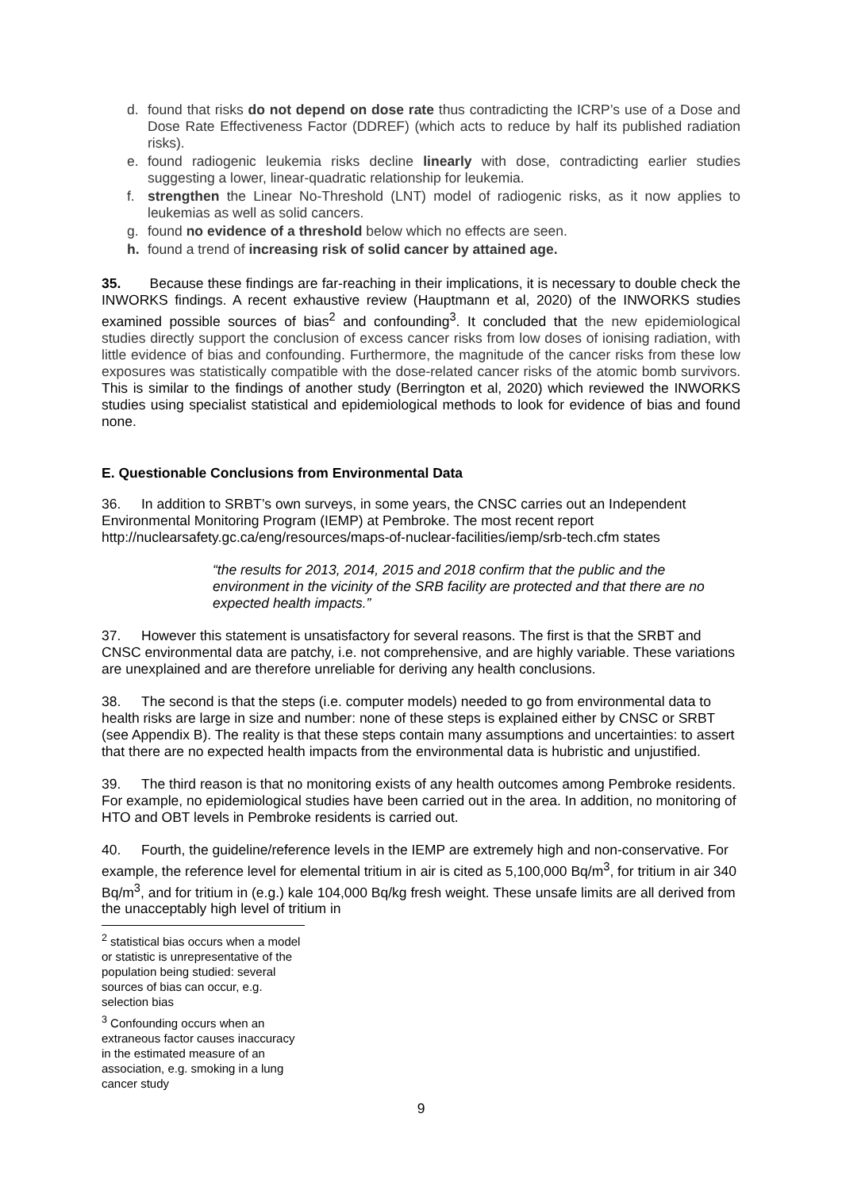d. found that risks do not depend on dose rate thus contradicting the ICRP’s use of a Dose and Dose Rate Effectiveness Factor (DDREF) (which acts to reduce by half its published radiation risks).
e. found radiogenic leukemia risks decline linearly with dose, contradicting earlier studies suggesting a lower, linear-quadratic relationship for leukemia.
f. strengthen the Linear No-Threshold (LNT) model of radiogenic risks, as it now applies to leukemias as well as solid cancers.
g. found no evidence of a threshold below which no effects are seen.
h. found a trend of increasing risk of solid cancer by attained age.
35. Because these findings are far-reaching in their implications, it is necessary to double check the INWORKS findings. A recent exhaustive review (Hauptmann et al, 2020) of the INWORKS studies examined possible sources of bias<sup>2</sup> and confounding<sup>3</sup>. It concluded that the new epidemiological studies directly support the conclusion of excess cancer risks from low doses of ionising radiation, with little evidence of bias and confounding. Furthermore, the magnitude of the cancer risks from these low exposures was statistically compatible with the dose-related cancer risks of the atomic bomb survivors. This is similar to the findings of another study (Berrington et al, 2020) which reviewed the INWORKS studies using specialist statistical and epidemiological methods to look for evidence of bias and found none.
E. Questionable Conclusions from Environmental Data
36. In addition to SRBT’s own surveys, in some years, the CNSC carries out an Independent Environmental Monitoring Program (IEMP) at Pembroke. The most recent report http://nuclearsafety.gc.ca/eng/resources/maps-of-nuclear-facilities/iemp/srb-tech.cfm states
“the results for 2013, 2014, 2015 and 2018 confirm that the public and the environment in the vicinity of the SRB facility are protected and that there are no expected health impacts.”
37. However this statement is unsatisfactory for several reasons. The first is that the SRBT and CNSC environmental data are patchy, i.e. not comprehensive, and are highly variable. These variations are unexplained and are therefore unreliable for deriving any health conclusions.
38. The second is that the steps (i.e. computer models) needed to go from environmental data to health risks are large in size and number: none of these steps is explained either by CNSC or SRBT (see Appendix B). The reality is that these steps contain many assumptions and uncertainties: to assert that there are no expected health impacts from the environmental data is hubristic and unjustified.
39. The third reason is that no monitoring exists of any health outcomes among Pembroke residents. For example, no epidemiological studies have been carried out in the area. In addition, no monitoring of HTO and OBT levels in Pembroke residents is carried out.
40. Fourth, the guideline/reference levels in the IEMP are extremely high and non-conservative. For example, the reference level for elemental tritium in air is cited as 5,100,000 Bq/m<sup>3</sup>, for tritium in air 340 Bq/m<sup>3</sup>, and for tritium in (e.g.) kale 104,000 Bq/kg fresh weight. These unsafe limits are all derived from the unacceptably high level of tritium in
<sup>2</sup> statistical bias occurs when a model or statistic is unrepresentative of the population being studied: several sources of bias can occur, e.g. selection bias
<sup>3</sup> Confounding occurs when an extraneous factor causes inaccuracy in the estimated measure of an association, e.g. smoking in a lung cancer study
9